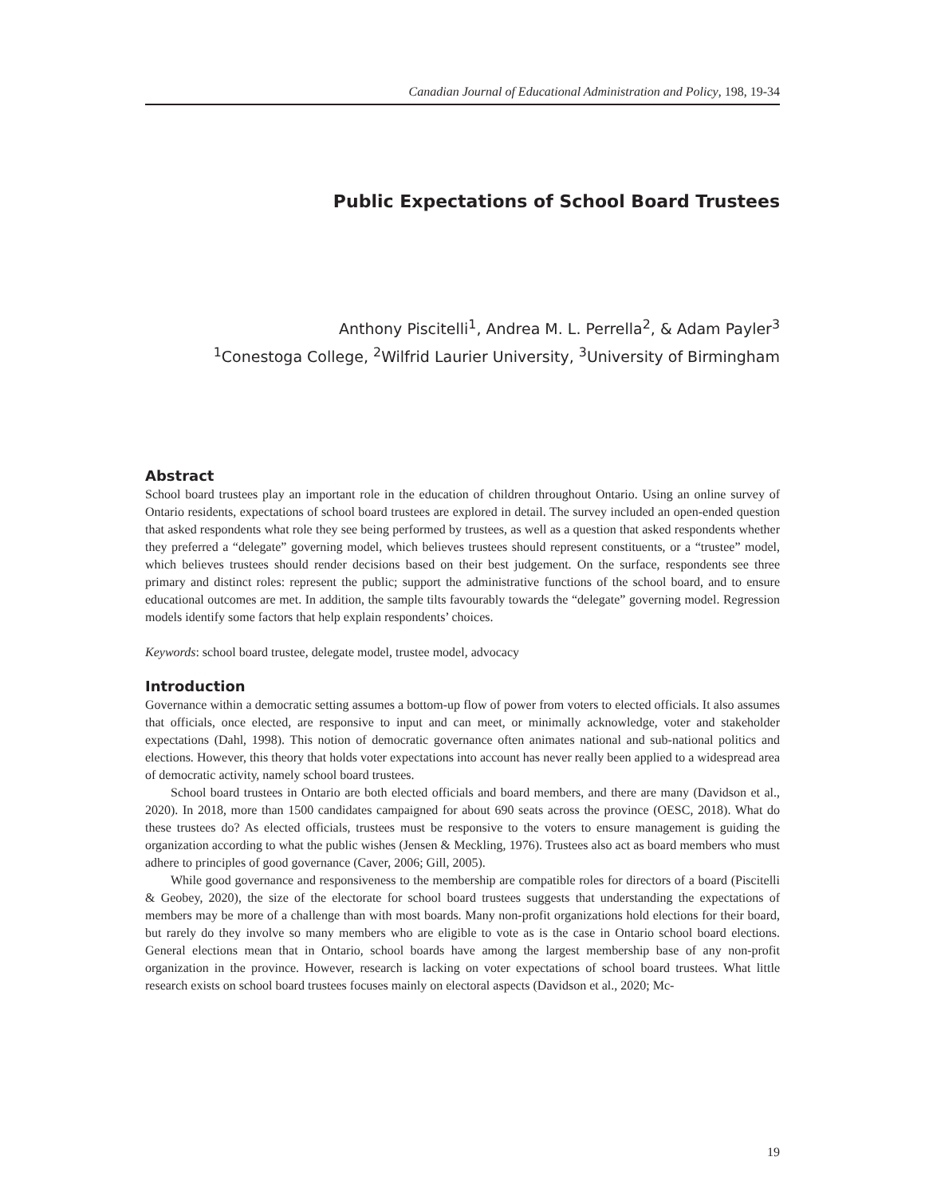Canadian Journal of Educational Administration and Policy, 198, 19-34
Public Expectations of School Board Trustees
Anthony Piscitelli<sup>1</sup>, Andrea M. L. Perrella<sup>2</sup>, & Adam Payler<sup>3</sup>
<sup>1</sup> Conestoga College, <sup>2</sup>Wilfrid Laurier University, <sup>3</sup>University of Birmingham
Abstract
School board trustees play an important role in the education of children throughout Ontario. Using an online survey of Ontario residents, expectations of school board trustees are explored in detail. The survey included an open-ended question that asked respondents what role they see being performed by trustees, as well as a question that asked respondents whether they preferred a “delegate” governing model, which believes trustees should represent constituents, or a “trustee” model, which believes trustees should render decisions based on their best judgement. On the surface, respondents see three primary and distinct roles: represent the public; support the administrative functions of the school board, and to ensure educational outcomes are met. In addition, the sample tilts favourably towards the “delegate” governing model. Regression models identify some factors that help explain respondents’ choices.
Keywords: school board trustee, delegate model, trustee model, advocacy
Introduction
Governance within a democratic setting assumes a bottom-up flow of power from voters to elected officials. It also assumes that officials, once elected, are responsive to input and can meet, or minimally acknowledge, voter and stakeholder expectations (Dahl, 1998). This notion of democratic governance often animates national and sub-national politics and elections. However, this theory that holds voter expectations into account has never really been applied to a widespread area of democratic activity, namely school board trustees.
School board trustees in Ontario are both elected officials and board members, and there are many (Davidson et al., 2020). In 2018, more than 1500 candidates campaigned for about 690 seats across the province (OESC, 2018). What do these trustees do? As elected officials, trustees must be responsive to the voters to ensure management is guiding the organization according to what the public wishes (Jensen & Meckling, 1976). Trustees also act as board members who must adhere to principles of good governance (Caver, 2006; Gill, 2005).
While good governance and responsiveness to the membership are compatible roles for directors of a board (Piscitelli & Geobey, 2020), the size of the electorate for school board trustees suggests that understanding the expectations of members may be more of a challenge than with most boards. Many non-profit organizations hold elections for their board, but rarely do they involve so many members who are eligible to vote as is the case in Ontario school board elections. General elections mean that in Ontario, school boards have among the largest membership base of any non-profit organization in the province. However, research is lacking on voter expectations of school board trustees. What little research exists on school board trustees focuses mainly on electoral aspects (Davidson et al., 2020; Mc-
19